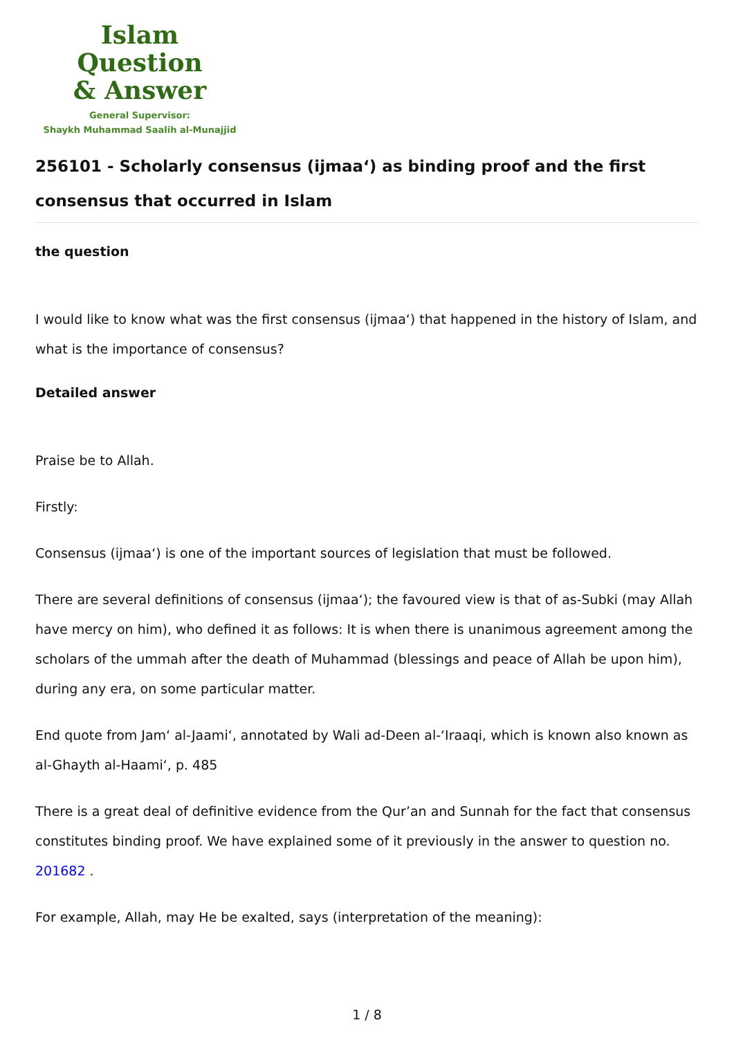Islam Question
& Answer
General Supervisor:
Shaykh Muhammad Saalih al-Munajjid
256101 - Scholarly consensus (ijmaa‘) as binding proof and the first consensus that occurred in Islam
the question
I would like to know what was the first consensus (ijmaa‘) that happened in the history of Islam, and what is the importance of consensus?
Detailed answer
Praise be to Allah.
Firstly:
Consensus (ijmaa‘) is one of the important sources of legislation that must be followed.
There are several definitions of consensus (ijmaa‘); the favoured view is that of as-Subki (may Allah have mercy on him), who defined it as follows: It is when there is unanimous agreement among the scholars of the ummah after the death of Muhammad (blessings and peace of Allah be upon him), during any era, on some particular matter.
End quote from Jam‘ al-Jaami‘, annotated by Wali ad-Deen al-‘Iraaqi, which is known also known as al-Ghayth al-Haami‘, p. 485
There is a great deal of definitive evidence from the Qur’an and Sunnah for the fact that consensus constitutes binding proof. We have explained some of it previously in the answer to question no. 201682 .
For example, Allah, may He be exalted, says (interpretation of the meaning):
1 / 8